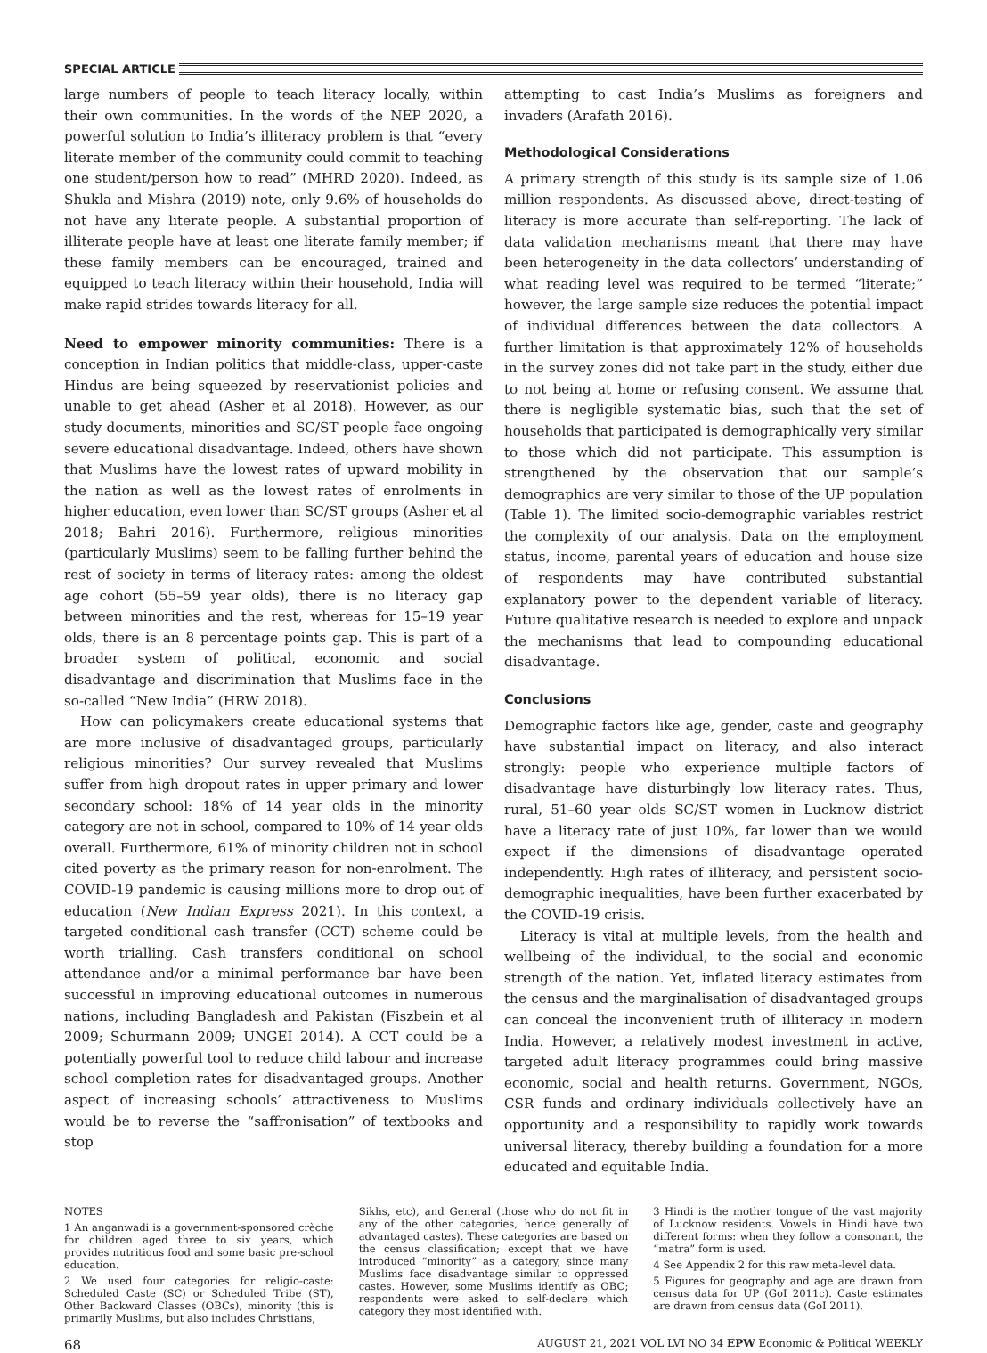SPECIAL ARTICLE
large numbers of people to teach literacy locally, within their own communities. In the words of the NEP 2020, a powerful solution to India’s illiteracy problem is that “every literate member of the community could commit to teaching one student/person how to read” (MHRD 2020). Indeed, as Shukla and Mishra (2019) note, only 9.6% of households do not have any literate people. A substantial proportion of illiterate people have at least one literate family member; if these family members can be encouraged, trained and equipped to teach literacy within their household, India will make rapid strides towards literacy for all.
Need to empower minority communities: There is a conception in Indian politics that middle-class, upper-caste Hindus are being squeezed by reservationist policies and unable to get ahead (Asher et al 2018). However, as our study documents, minorities and SC/ST people face ongoing severe educational disadvantage. Indeed, others have shown that Muslims have the lowest rates of upward mobility in the nation as well as the lowest rates of enrolments in higher education, even lower than SC/ST groups (Asher et al 2018; Bahri 2016). Furthermore, religious minorities (particularly Muslims) seem to be falling further behind the rest of society in terms of literacy rates: among the oldest age cohort (55–59 year olds), there is no literacy gap between minorities and the rest, whereas for 15–19 year olds, there is an 8 percentage points gap. This is part of a broader system of political, economic and social disadvantage and discrimination that Muslims face in the so-called “New India” (HRW 2018).
How can policymakers create educational systems that are more inclusive of disadvantaged groups, particularly religious minorities? Our survey revealed that Muslims suffer from high dropout rates in upper primary and lower secondary school: 18% of 14 year olds in the minority category are not in school, compared to 10% of 14 year olds overall. Furthermore, 61% of minority children not in school cited poverty as the primary reason for non-enrolment. The COVID-19 pandemic is causing millions more to drop out of education (New Indian Express 2021). In this context, a targeted conditional cash transfer (CCT) scheme could be worth trialling. Cash transfers conditional on school attendance and/or a minimal performance bar have been successful in improving educational outcomes in numerous nations, including Bangladesh and Pakistan (Fiszbein et al 2009; Schurmann 2009; UNGEI 2014). A CCT could be a potentially powerful tool to reduce child labour and increase school completion rates for disadvantaged groups. Another aspect of increasing schools’ attractiveness to Muslims would be to reverse the “saffronisation” of textbooks and stop
attempting to cast India’s Muslims as foreigners and invaders (Arafath 2016).
Methodological Considerations
A primary strength of this study is its sample size of 1.06 million respondents. As discussed above, direct-testing of literacy is more accurate than self-reporting. The lack of data validation mechanisms meant that there may have been heterogeneity in the data collectors’ understanding of what reading level was required to be termed “literate;” however, the large sample size reduces the potential impact of individual differences between the data collectors. A further limitation is that approximately 12% of households in the survey zones did not take part in the study, either due to not being at home or refusing consent. We assume that there is negligible systematic bias, such that the set of households that participated is demographically very similar to those which did not participate. This assumption is strengthened by the observation that our sample’s demographics are very similar to those of the UP population (Table 1). The limited socio-demographic variables restrict the complexity of our analysis. Data on the employment status, income, parental years of education and house size of respondents may have contributed substantial explanatory power to the dependent variable of literacy. Future qualitative research is needed to explore and unpack the mechanisms that lead to compounding educational disadvantage.
Conclusions
Demographic factors like age, gender, caste and geography have substantial impact on literacy, and also interact strongly: people who experience multiple factors of disadvantage have disturbingly low literacy rates. Thus, rural, 51–60 year olds SC/ST women in Lucknow district have a literacy rate of just 10%, far lower than we would expect if the dimensions of disadvantage operated independently. High rates of illiteracy, and persistent socio-demographic inequalities, have been further exacerbated by the COVID-19 crisis.
Literacy is vital at multiple levels, from the health and wellbeing of the individual, to the social and economic strength of the nation. Yet, inflated literacy estimates from the census and the marginalisation of disadvantaged groups can conceal the inconvenient truth of illiteracy in modern India. However, a relatively modest investment in active, targeted adult literacy programmes could bring massive economic, social and health returns. Government, NGOs, CSR funds and ordinary individuals collectively have an opportunity and a responsibility to rapidly work towards universal literacy, thereby building a foundation for a more educated and equitable India.
NOTES
1 An anganwadi is a government-sponsored crèche for children aged three to six years, which provides nutritious food and some basic pre-school education.
2 We used four categories for religio-caste: Scheduled Caste (SC) or Scheduled Tribe (ST), Other Backward Classes (OBCs), minority (this is primarily Muslims, but also includes Christians,
Sikhs, etc), and General (those who do not fit in any of the other categories, hence generally of advantaged castes). These categories are based on the census classification; except that we have introduced “minority” as a category, since many Muslims face disadvantage similar to oppressed castes. However, some Muslims identify as OBC; respondents were asked to self-declare which category they most identified with.
3 Hindi is the mother tongue of the vast majority of Lucknow residents. Vowels in Hindi have two different forms: when they follow a consonant, the “matra” form is used.
4 See Appendix 2 for this raw meta-level data.
5 Figures for geography and age are drawn from census data for UP (GoI 2011c). Caste estimates are drawn from census data (GoI 2011).
68 AUGUST 21, 2021 VOL LVI NO 34 EPW Economic & Political WEEKLY